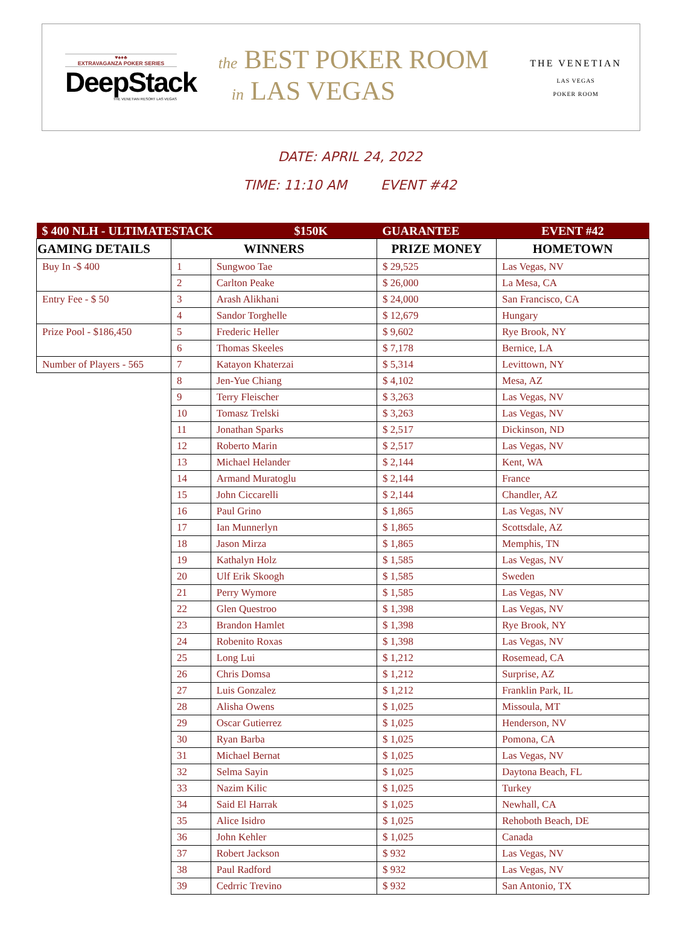♥♠♦♣
EXTRAVAGANZA POKER SERIES
DeepStack
THE VENETIAN RESORT LAS VEGAS
the BEST POKER ROOM
in LAS VEGAS
THE VENETIAN
LAS VEGAS
POKER ROOM
DATE: APRIL 24, 2022
TIME: 11:10 AM EVENT #42
| $ 400 NLH - ULTIMATESTACK $150K | | | GUARANTEE | EVENT #42 |
| GAMING DETAILS | WINNERS | | PRIZE MONEY | HOMETOWN |
| Buy In -$ 400 | 1 | Sungwoo Tae | $ 29,525 | Las Vegas, NV |
| | 2 | Carlton Peake | $ 26,000 | La Mesa, CA |
| Entry Fee - $ 50 | 3 | Arash Alikhani | $ 24,000 | San Francisco, CA |
| | 4 | Sandor Torghelle | $ 12,679 | Hungary |
| Prize Pool - $186,450 | 5 | Frederic Heller | $ 9,602 | Rye Brook, NY |
| | 6 | Thomas Skeeles | $ 7,178 | Bernice, LA |
| Number of Players - 565 | 7 | Katayon Khaterzai | $ 5,314 | Levittown, NY |
| | 8 | Jen-Yue Chiang | $ 4,102 | Mesa, AZ |
| | 9 | Terry Fleischer | $ 3,263 | Las Vegas, NV |
| | 10 | Tomasz Trelski | $ 3,263 | Las Vegas, NV |
| | 11 | Jonathan Sparks | $ 2,517 | Dickinson, ND |
| | 12 | Roberto Marin | $ 2,517 | Las Vegas, NV |
| | 13 | Michael Helander | $ 2,144 | Kent, WA |
| | 14 | Armand Muratoglu | $ 2,144 | France |
| | 15 | John Ciccarelli | $ 2,144 | Chandler, AZ |
| | 16 | Paul Grino | $ 1,865 | Las Vegas, NV |
| | 17 | Ian Munnerlyn | $ 1,865 | Scottsdale, AZ |
| | 18 | Jason Mirza | $ 1,865 | Memphis, TN |
| | 19 | Kathalyn Holz | $ 1,585 | Las Vegas, NV |
| | 20 | Ulf Erik Skoogh | $ 1,585 | Sweden |
| | 21 | Perry Wymore | $ 1,585 | Las Vegas, NV |
| | 22 | Glen Questroo | $ 1,398 | Las Vegas, NV |
| | 23 | Brandon Hamlet | $ 1,398 | Rye Brook, NY |
| | 24 | Robenito Roxas | $ 1,398 | Las Vegas, NV |
| | 25 | Long Lui | $ 1,212 | Rosemead, CA |
| | 26 | Chris Domsa | $ 1,212 | Surprise, AZ |
| | 27 | Luis Gonzalez | $ 1,212 | Franklin Park, IL |
| | 28 | Alisha Owens | $ 1,025 | Missoula, MT |
| | 29 | Oscar Gutierrez | $ 1,025 | Henderson, NV |
| | 30 | Ryan Barba | $ 1,025 | Pomona, CA |
| | 31 | Michael Bernat | $ 1,025 | Las Vegas, NV |
| | 32 | Selma Sayin | $ 1,025 | Daytona Beach, FL |
| | 33 | Nazim Kilic | $ 1,025 | Turkey |
| | 34 | Said El Harrak | $ 1,025 | Newhall, CA |
| | 35 | Alice Isidro | $ 1,025 | Rehoboth Beach, DE |
| | 36 | John Kehler | $ 1,025 | Canada |
| | 37 | Robert Jackson | $ 932 | Las Vegas, NV |
| | 38 | Paul Radford | $ 932 | Las Vegas, NV |
| | 39 | Cedrric Trevino | $ 932 | San Antonio, TX |